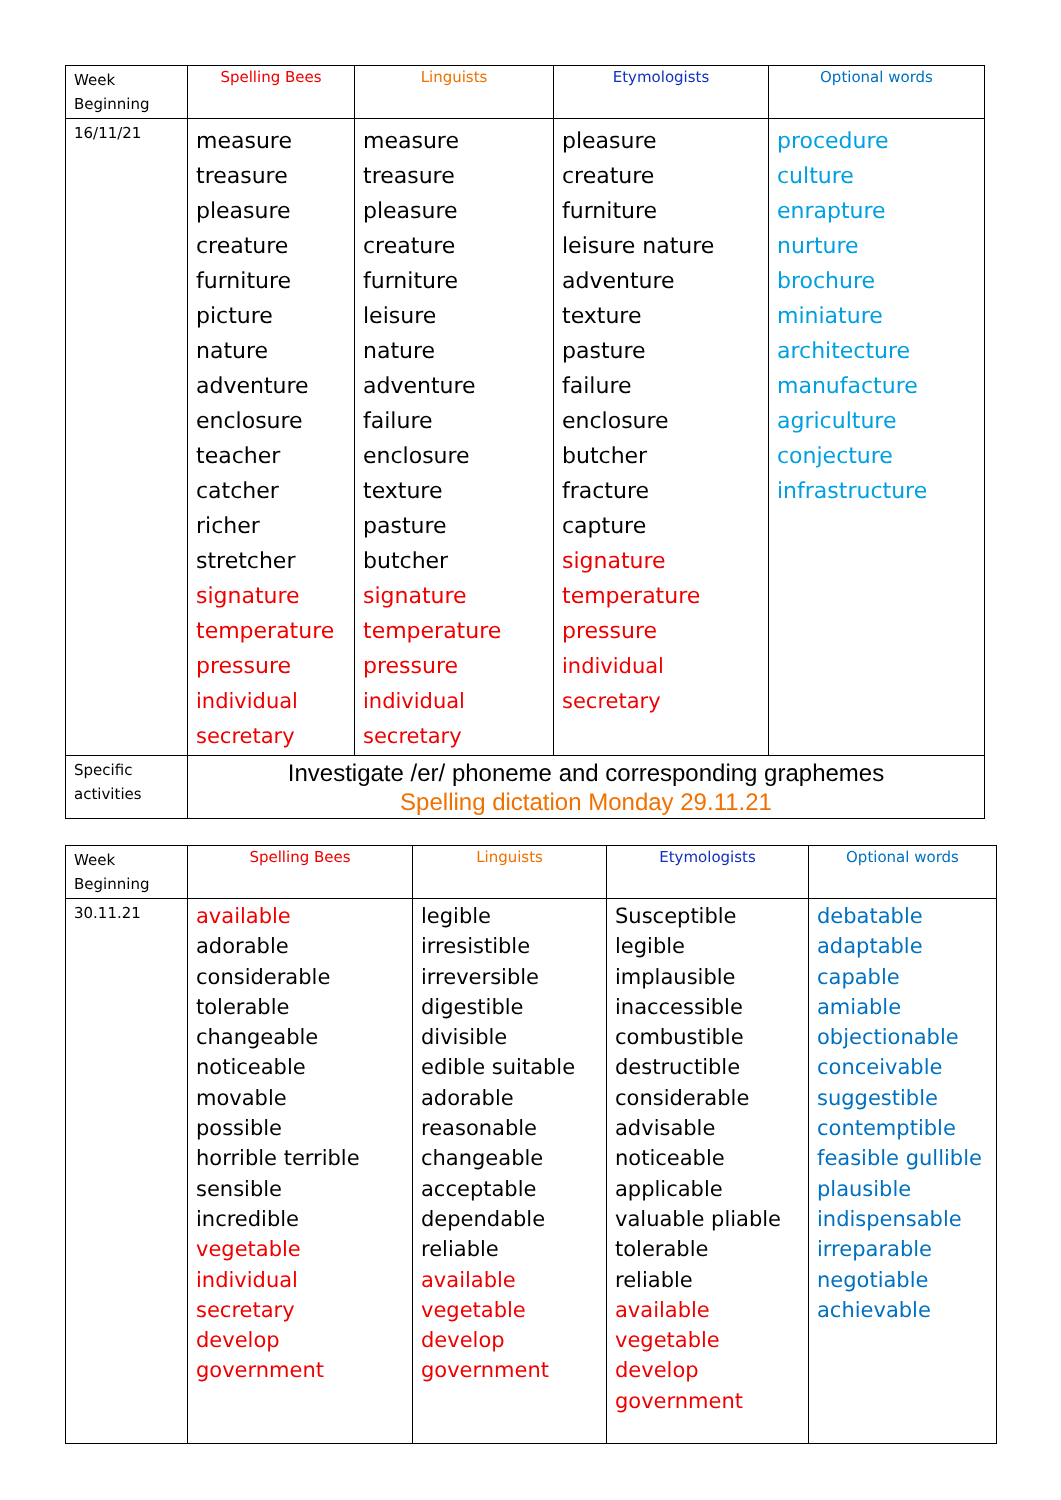| Week Beginning | Spelling Bees | Linguists | Etymologists | Optional words |
| 16/11/21 | measure treasure pleasure creature furniture picture nature adventure enclosure teacher catcher richer stretcher signature temperature pressure individual secretary | measure treasure pleasure creature furniture leisure nature adventure failure enclosure texture pasture butcher signature temperature pressure individual secretary | pleasure creature furniture leisure nature adventure texture pasture failure enclosure butcher fracture capture signature temperature pressure individual secretary | procedure culture enrapture nurture brochure miniature architecture manufacture agriculture conjecture infrastructure |
| Specific activities | Investigate /er/ phoneme and corresponding graphemes Spelling dictation Monday 29.11.21 | | | |
| Week Beginning | Spelling Bees | Linguists | Etymologists | Optional words |
| 30.11.21 | available adorable considerable tolerable changeable noticeable movable possible horrible terrible sensible incredible vegetable individual secretary develop government | legible irresistible irreversible digestible divisible edible suitable adorable reasonable changeable acceptable dependable reliable available vegetable develop government | Susceptible legible implausible inaccessible combustible destructible considerable advisable noticeable applicable valuable pliable tolerable reliable available vegetable develop government | debatable adaptable capable amiable objectionable conceivable suggestible contemptible feasible gullible plausible indispensable irreparable negotiable achievable |